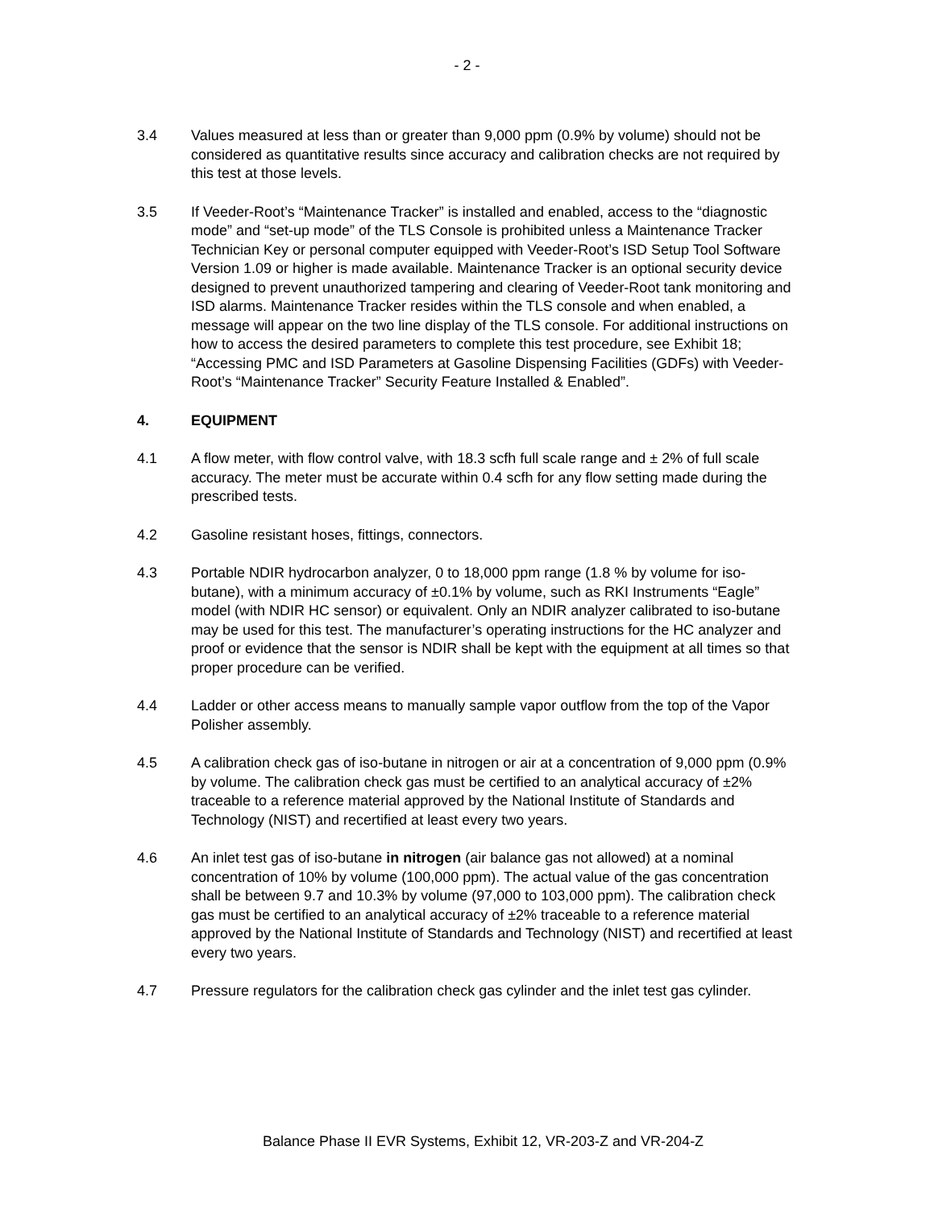- 2 -
3.4 Values measured at less than or greater than 9,000 ppm (0.9% by volume) should not be considered as quantitative results since accuracy and calibration checks are not required by this test at those levels.
3.5 If Veeder-Root’s “Maintenance Tracker” is installed and enabled, access to the “diagnostic mode” and “set-up mode” of the TLS Console is prohibited unless a Maintenance Tracker Technician Key or personal computer equipped with Veeder-Root’s ISD Setup Tool Software Version 1.09 or higher is made available. Maintenance Tracker is an optional security device designed to prevent unauthorized tampering and clearing of Veeder-Root tank monitoring and ISD alarms. Maintenance Tracker resides within the TLS console and when enabled, a message will appear on the two line display of the TLS console. For additional instructions on how to access the desired parameters to complete this test procedure, see Exhibit 18; “Accessing PMC and ISD Parameters at Gasoline Dispensing Facilities (GDFs) with Veeder-Root’s “Maintenance Tracker” Security Feature Installed & Enabled”.
4. EQUIPMENT
4.1 A flow meter, with flow control valve, with 18.3 scfh full scale range and ± 2% of full scale accuracy. The meter must be accurate within 0.4 scfh for any flow setting made during the prescribed tests.
4.2 Gasoline resistant hoses, fittings, connectors.
4.3 Portable NDIR hydrocarbon analyzer, 0 to 18,000 ppm range (1.8 % by volume for iso-butane), with a minimum accuracy of ±0.1% by volume, such as RKI Instruments “Eagle” model (with NDIR HC sensor) or equivalent. Only an NDIR analyzer calibrated to iso-butane may be used for this test. The manufacturer’s operating instructions for the HC analyzer and proof or evidence that the sensor is NDIR shall be kept with the equipment at all times so that proper procedure can be verified.
4.4 Ladder or other access means to manually sample vapor outflow from the top of the Vapor Polisher assembly.
4.5 A calibration check gas of iso-butane in nitrogen or air at a concentration of 9,000 ppm (0.9% by volume. The calibration check gas must be certified to an analytical accuracy of ±2% traceable to a reference material approved by the National Institute of Standards and Technology (NIST) and recertified at least every two years.
4.6 An inlet test gas of iso-butane in nitrogen (air balance gas not allowed) at a nominal concentration of 10% by volume (100,000 ppm). The actual value of the gas concentration shall be between 9.7 and 10.3% by volume (97,000 to 103,000 ppm). The calibration check gas must be certified to an analytical accuracy of ±2% traceable to a reference material approved by the National Institute of Standards and Technology (NIST) and recertified at least every two years.
4.7 Pressure regulators for the calibration check gas cylinder and the inlet test gas cylinder.
Balance Phase II EVR Systems, Exhibit 12, VR-203-Z and VR-204-Z